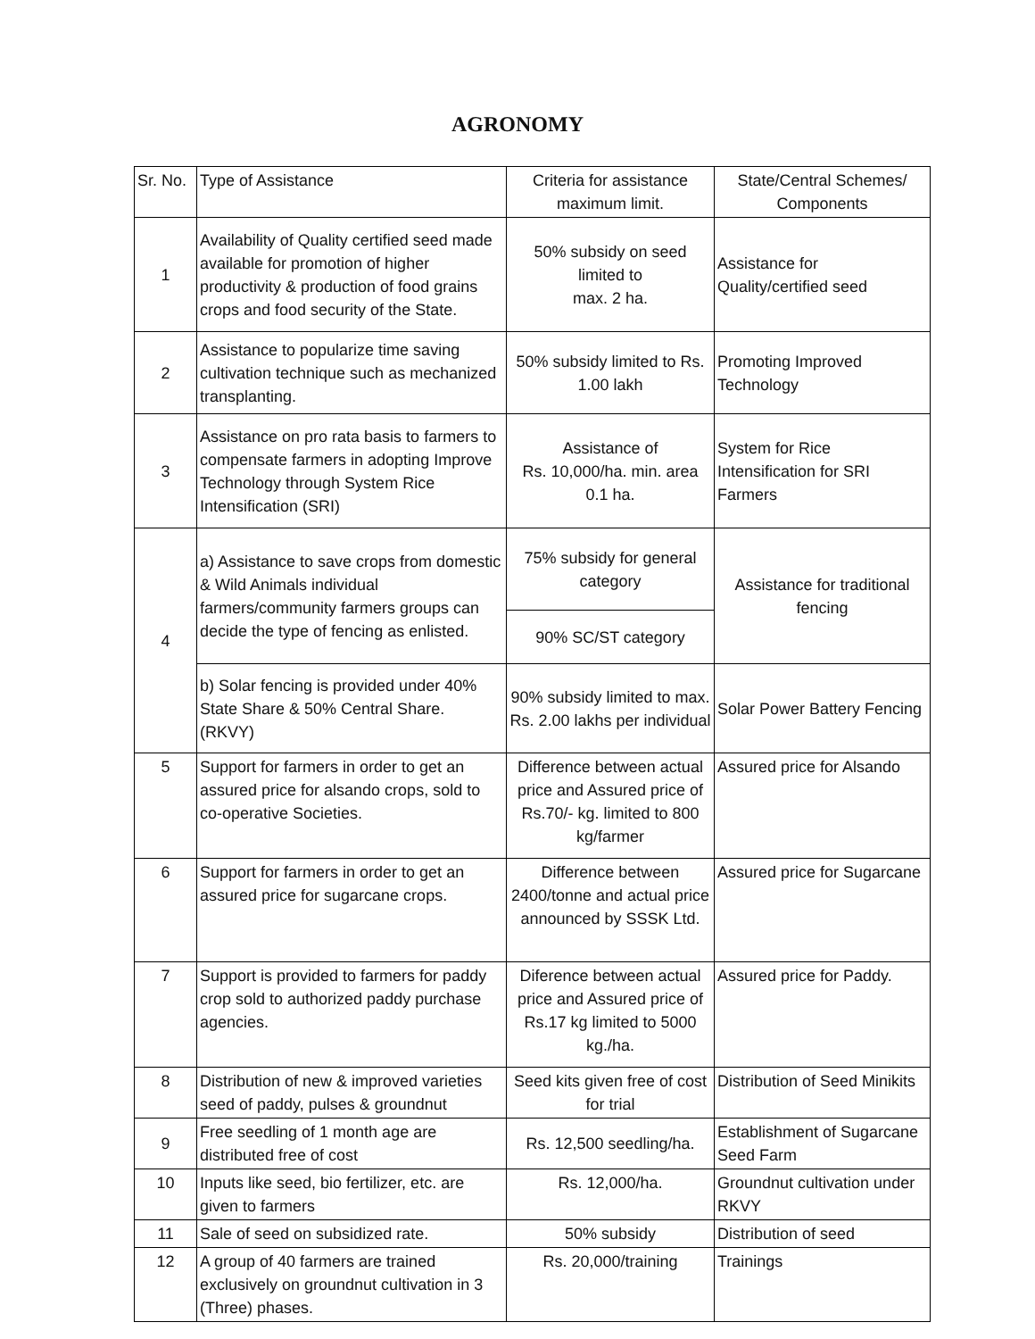AGRONOMY
| Sr. No. | Type of Assistance | Criteria for assistance maximum limit. | State/Central Schemes/ Components |
| --- | --- | --- | --- |
| 1 | Availability of Quality certified seed made available for promotion of higher productivity & production of food grains crops and food security of the State. | 50% subsidy on seed limited to max. 2 ha. | Assistance for Quality/certified seed |
| 2 | Assistance to popularize time saving cultivation technique such as mechanized transplanting. | 50% subsidy limited to Rs. 1.00 lakh | Promoting Improved Technology |
| 3 | Assistance on pro rata basis to farmers to compensate farmers in adopting Improve Technology through System Rice Intensification (SRI) | Assistance of Rs. 10,000/ha. min. area 0.1 ha. | System for Rice Intensification for SRI Farmers |
| 4 | a) Assistance to save crops from domestic & Wild Animals individual farmers/community farmers groups can decide the type of fencing as enlisted. | 75% subsidy for general category | Assistance for traditional fencing |
| | | 90% SC/ST category | |
| | b) Solar fencing is provided under 40% State Share & 50% Central Share. (RKVY) | 90% subsidy limited to max. Rs. 2.00 lakhs per individual | Solar Power Battery Fencing |
| 5 | Support for farmers in order to get an assured price for alsando crops, sold to co-operative Societies. | Difference between actual price and Assured price of Rs.70/- kg. limited to 800 kg/farmer | Assured price for Alsando |
| 6 | Support for farmers in order to get an assured price for sugarcane crops. | Difference between 2400/tonne and actual price announced by SSSK Ltd. | Assured price for Sugarcane |
| 7 | Support is provided to farmers for paddy crop sold to authorized paddy purchase agencies. | Diference between actual price and Assured price of Rs.17 kg limited to 5000 kg./ha. | Assured price for Paddy. |
| 8 | Distribution of new & improved varieties seed of paddy, pulses & groundnut | Seed kits given free of cost for trial | Distribution of Seed Minikits |
| 9 | Free seedling of 1 month age are distributed free of cost | Rs. 12,500 seedling/ha. | Establishment of Sugarcane Seed Farm |
| 10 | Inputs like seed, bio fertilizer, etc. are given to farmers | Rs. 12,000/ha. | Groundnut cultivation under RKVY |
| 11 | Sale of seed on subsidized rate. | 50% subsidy | Distribution of seed |
| 12 | A group of 40 farmers are trained exclusively on groundnut cultivation in 3 (Three) phases. | Rs. 20,000/training | Trainings |